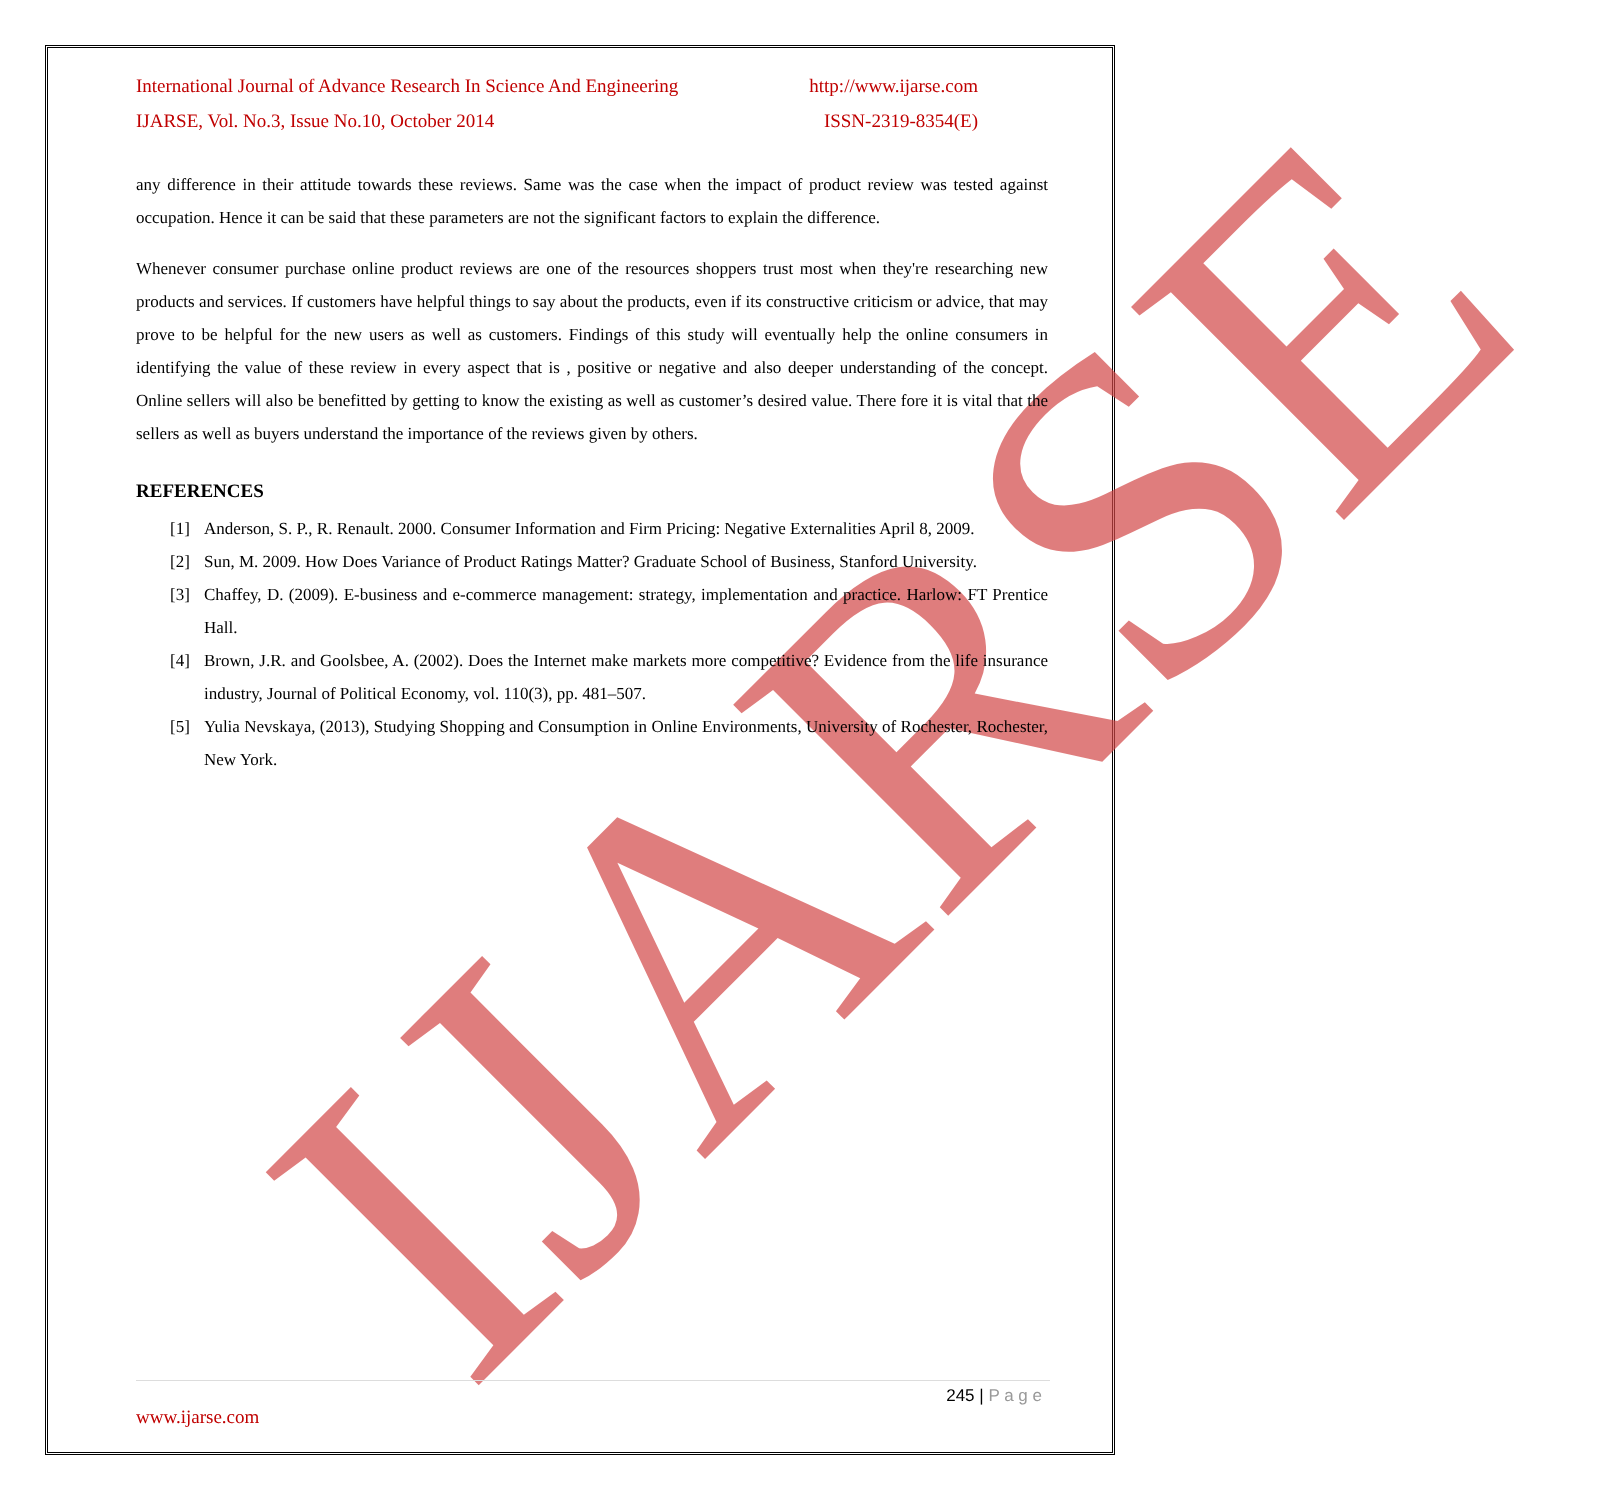IJARSE
International Journal of Advance Research In Science And Engineering http://www.ijarse.com
IJARSE, Vol. No.3, Issue No.10, October 2014 ISSN-2319-8354(E)
any difference in their attitude towards these reviews. Same was the case when the impact of product review was tested against occupation. Hence it can be said that these parameters are not the significant factors to explain the difference.
Whenever consumer purchase online product reviews are one of the resources shoppers trust most when they're researching new products and services. If customers have helpful things to say about the products, even if its constructive criticism or advice, that may prove to be helpful for the new users as well as customers. Findings of this study will eventually help the online consumers in identifying the value of these review in every aspect that is , positive or negative and also deeper understanding of the concept. Online sellers will also be benefitted by getting to know the existing as well as customer’s desired value. There fore it is vital that the sellers as well as buyers understand the importance of the reviews given by others.
REFERENCES
[1] Anderson, S. P., R. Renault. 2000. Consumer Information and Firm Pricing: Negative Externalities April 8, 2009.
[2] Sun, M. 2009. How Does Variance of Product Ratings Matter? Graduate School of Business, Stanford University.
[3] Chaffey, D. (2009). E-business and e-commerce management: strategy, implementation and practice. Harlow: FT Prentice Hall.
[4] Brown, J.R. and Goolsbee, A. (2002). Does the Internet make markets more competitive? Evidence from the life insurance industry, Journal of Political Economy, vol. 110(3), pp. 481–507.
[5] Yulia Nevskaya, (2013), Studying Shopping and Consumption in Online Environments, University of Rochester, Rochester, New York.
245 | P a g e
www.ijarse.com